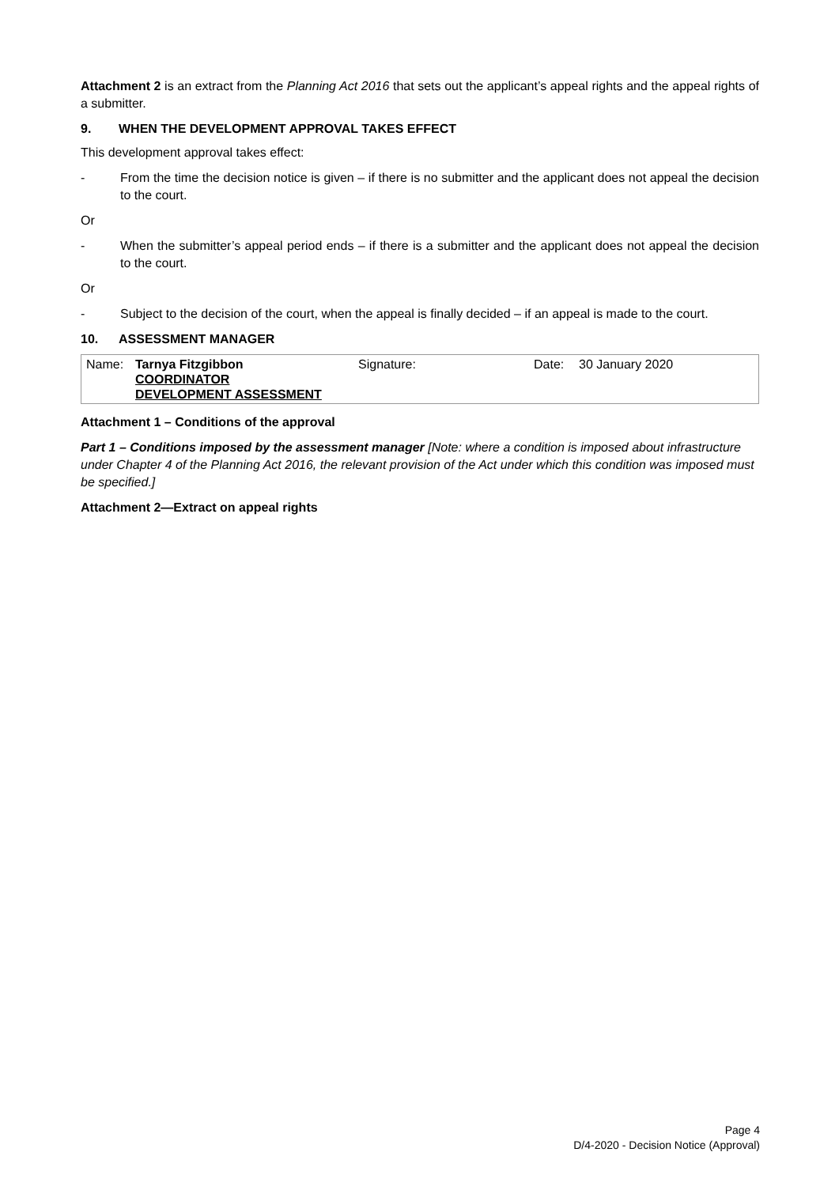Attachment 2 is an extract from the Planning Act 2016 that sets out the applicant’s appeal rights and the appeal rights of a submitter.
9. WHEN THE DEVELOPMENT APPROVAL TAKES EFFECT
This development approval takes effect:
- From the time the decision notice is given – if there is no submitter and the applicant does not appeal the decision to the court.
Or
- When the submitter’s appeal period ends – if there is a submitter and the applicant does not appeal the decision to the court.
Or
- Subject to the decision of the court, when the appeal is finally decided – if an appeal is made to the court.
10. ASSESSMENT MANAGER
| Name: | Tarnya Fitzgibbon COORDINATOR DEVELOPMENT ASSESSMENT | Signature: | Date: | 30 January 2020 |
Attachment 1 – Conditions of the approval
Part 1 – Conditions imposed by the assessment manager [Note: where a condition is imposed about infrastructure under Chapter 4 of the Planning Act 2016, the relevant provision of the Act under which this condition was imposed must be specified.]
Attachment 2—Extract on appeal rights
Page 4
D/4-2020 - Decision Notice (Approval)